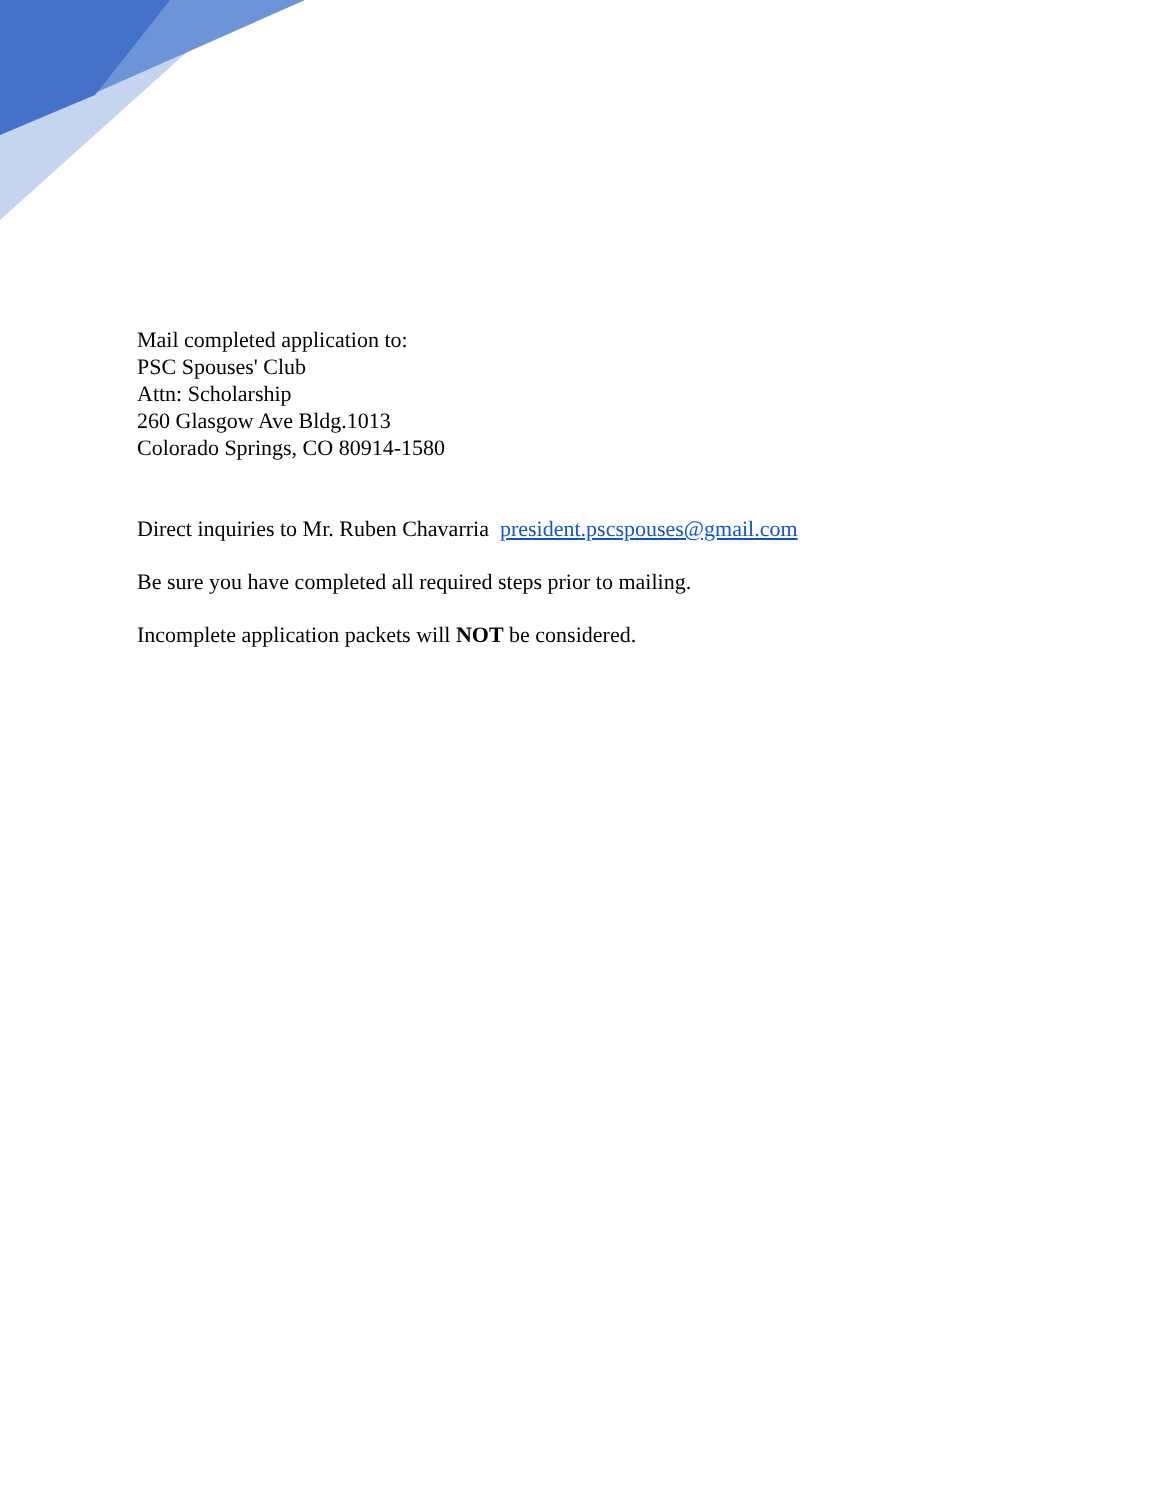Mail completed application to:
PSC Spouses' Club
Attn: Scholarship
260 Glasgow Ave Bldg.1013
Colorado Springs, CO 80914-1580
Direct inquiries to Mr. Ruben Chavarria president.pscspouses@gmail.com
Be sure you have completed all required steps prior to mailing.
Incomplete application packets will NOT be considered.